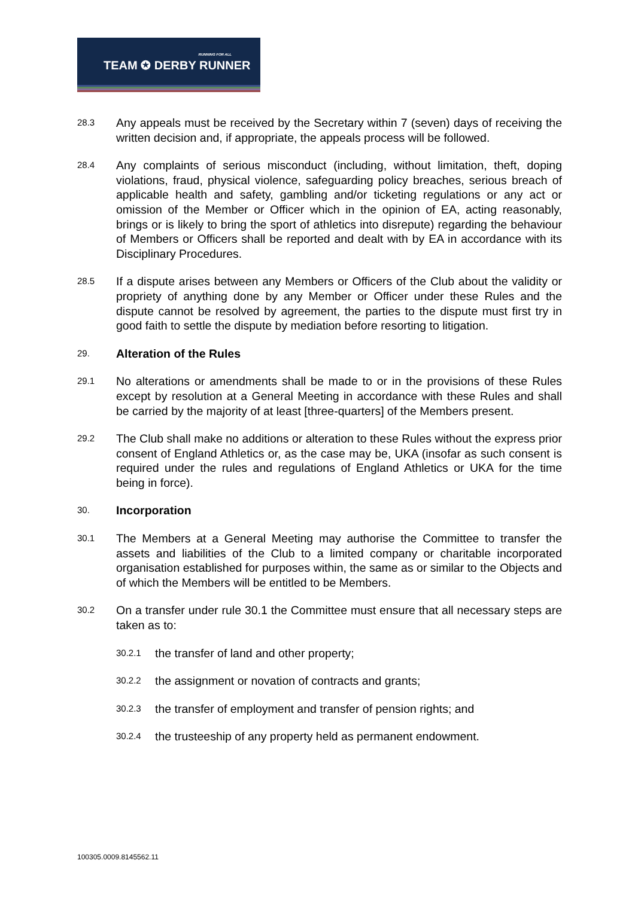RUNNING FOR ALL
TEAM ✪ DERBY RUNNER
28.3
Any appeals must be received by the Secretary within 7 (seven) days of receiving the written decision and, if appropriate, the appeals process will be followed.
28.4
Any complaints of serious misconduct (including, without limitation, theft, doping violations, fraud, physical violence, safeguarding policy breaches, serious breach of applicable health and safety, gambling and/or ticketing regulations or any act or omission of the Member or Officer which in the opinion of EA, acting reasonably, brings or is likely to bring the sport of athletics into disrepute) regarding the behaviour of Members or Officers shall be reported and dealt with by EA in accordance with its Disciplinary Procedures.
28.5
If a dispute arises between any Members or Officers of the Club about the validity or propriety of anything done by any Member or Officer under these Rules and the dispute cannot be resolved by agreement, the parties to the dispute must first try in good faith to settle the dispute by mediation before resorting to litigation.
29.
Alteration of the Rules
29.1
No alterations or amendments shall be made to or in the provisions of these Rules except by resolution at a General Meeting in accordance with these Rules and shall be carried by the majority of at least [three-quarters] of the Members present.
29.2
The Club shall make no additions or alteration to these Rules without the express prior consent of England Athletics or, as the case may be, UKA (insofar as such consent is required under the rules and regulations of England Athletics or UKA for the time being in force).
30.
Incorporation
30.1
The Members at a General Meeting may authorise the Committee to transfer the assets and liabilities of the Club to a limited company or charitable incorporated organisation established for purposes within, the same as or similar to the Objects and of which the Members will be entitled to be Members.
30.2
On a transfer under rule 30.1 the Committee must ensure that all necessary steps are taken as to:
30.2.1
the transfer of land and other property;
30.2.2
the assignment or novation of contracts and grants;
30.2.3
the transfer of employment and transfer of pension rights; and
30.2.4
the trusteeship of any property held as permanent endowment.
100305.0009.8145562.11